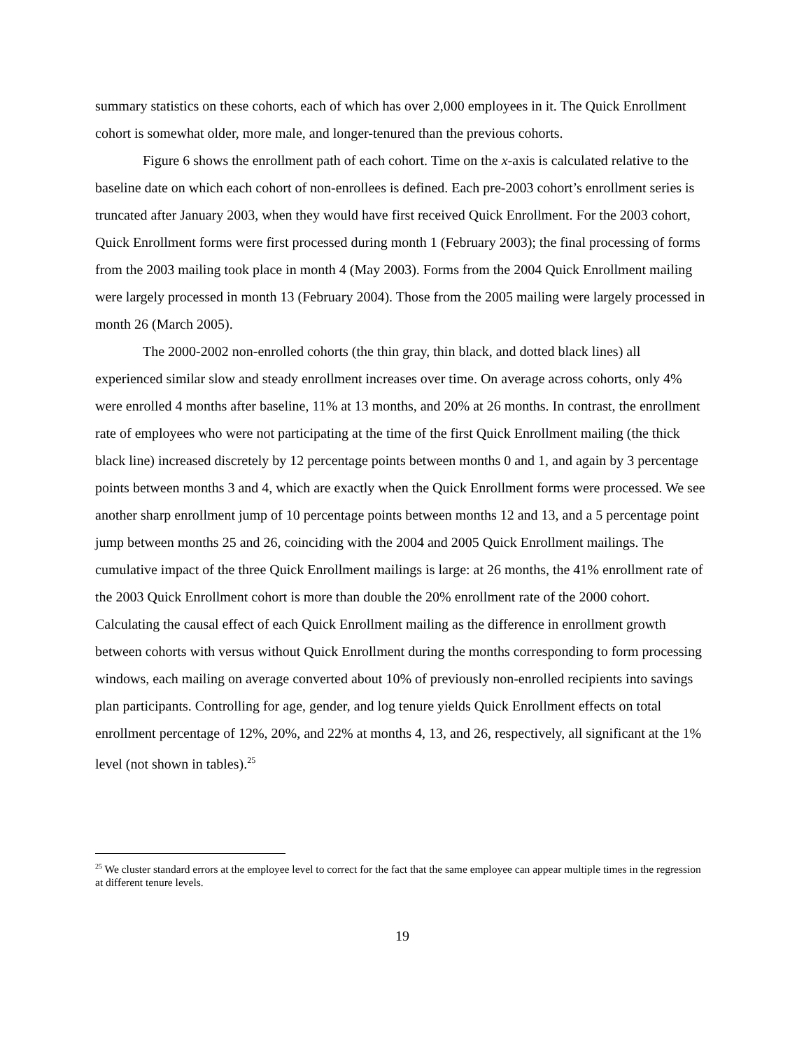summary statistics on these cohorts, each of which has over 2,000 employees in it. The Quick Enrollment cohort is somewhat older, more male, and longer-tenured than the previous cohorts.
Figure 6 shows the enrollment path of each cohort. Time on the x-axis is calculated relative to the baseline date on which each cohort of non-enrollees is defined. Each pre-2003 cohort’s enrollment series is truncated after January 2003, when they would have first received Quick Enrollment. For the 2003 cohort, Quick Enrollment forms were first processed during month 1 (February 2003); the final processing of forms from the 2003 mailing took place in month 4 (May 2003). Forms from the 2004 Quick Enrollment mailing were largely processed in month 13 (February 2004). Those from the 2005 mailing were largely processed in month 26 (March 2005).
The 2000-2002 non-enrolled cohorts (the thin gray, thin black, and dotted black lines) all experienced similar slow and steady enrollment increases over time. On average across cohorts, only 4% were enrolled 4 months after baseline, 11% at 13 months, and 20% at 26 months. In contrast, the enrollment rate of employees who were not participating at the time of the first Quick Enrollment mailing (the thick black line) increased discretely by 12 percentage points between months 0 and 1, and again by 3 percentage points between months 3 and 4, which are exactly when the Quick Enrollment forms were processed. We see another sharp enrollment jump of 10 percentage points between months 12 and 13, and a 5 percentage point jump between months 25 and 26, coinciding with the 2004 and 2005 Quick Enrollment mailings. The cumulative impact of the three Quick Enrollment mailings is large: at 26 months, the 41% enrollment rate of the 2003 Quick Enrollment cohort is more than double the 20% enrollment rate of the 2000 cohort. Calculating the causal effect of each Quick Enrollment mailing as the difference in enrollment growth between cohorts with versus without Quick Enrollment during the months corresponding to form processing windows, each mailing on average converted about 10% of previously non-enrolled recipients into savings plan participants. Controlling for age, gender, and log tenure yields Quick Enrollment effects on total enrollment percentage of 12%, 20%, and 22% at months 4, 13, and 26, respectively, all significant at the 1% level (not shown in tables).<sup>25</sup>
<sup>25</sup> We cluster standard errors at the employee level to correct for the fact that the same employee can appear multiple times in the regression at different tenure levels.
19